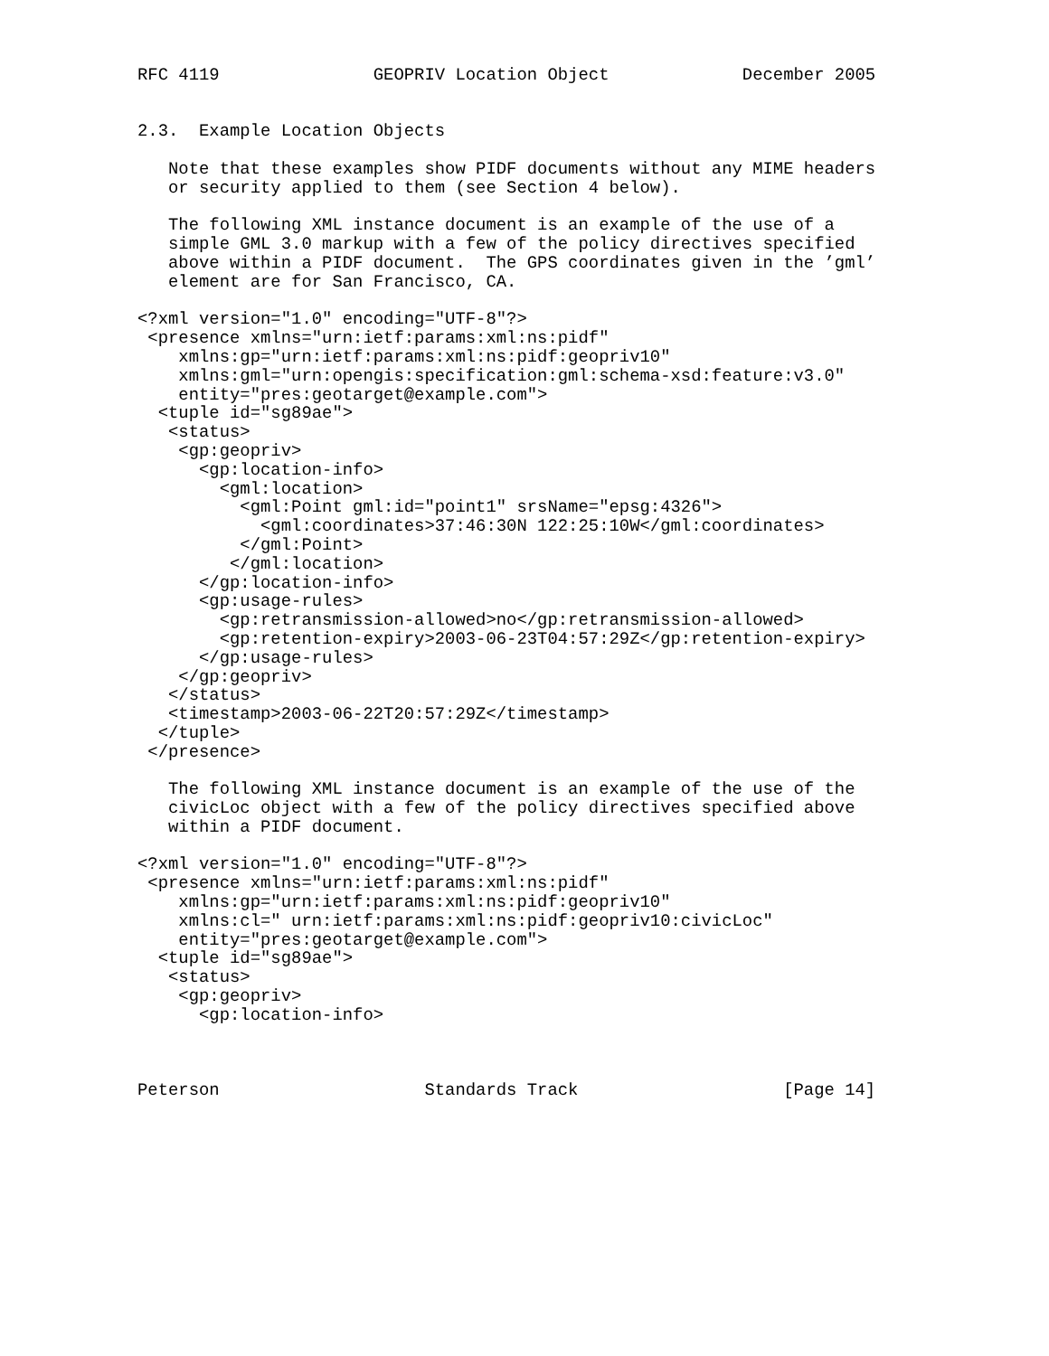RFC 4119               GEOPRIV Location Object             December 2005


2.3.  Example Location Objects

   Note that these examples show PIDF documents without any MIME headers
   or security applied to them (see Section 4 below).

   The following XML instance document is an example of the use of a
   simple GML 3.0 markup with a few of the policy directives specified
   above within a PIDF document.  The GPS coordinates given in the ’gml’
   element are for San Francisco, CA.

<?xml version="1.0" encoding="UTF-8"?>
 <presence xmlns="urn:ietf:params:xml:ns:pidf"
    xmlns:gp="urn:ietf:params:xml:ns:pidf:geopriv10"
    xmlns:gml="urn:opengis:specification:gml:schema-xsd:feature:v3.0"
    entity="pres:geotarget@example.com">
  <tuple id="sg89ae">
   <status>
    <gp:geopriv>
      <gp:location-info>
        <gml:location>
          <gml:Point gml:id="point1" srsName="epsg:4326">
            <gml:coordinates>37:46:30N 122:25:10W</gml:coordinates>
          </gml:Point>
         </gml:location>
      </gp:location-info>
      <gp:usage-rules>
        <gp:retransmission-allowed>no</gp:retransmission-allowed>
        <gp:retention-expiry>2003-06-23T04:57:29Z</gp:retention-expiry>
      </gp:usage-rules>
    </gp:geopriv>
   </status>
   <timestamp>2003-06-22T20:57:29Z</timestamp>
  </tuple>
 </presence>

   The following XML instance document is an example of the use of the
   civicLoc object with a few of the policy directives specified above
   within a PIDF document.

<?xml version="1.0" encoding="UTF-8"?>
 <presence xmlns="urn:ietf:params:xml:ns:pidf"
    xmlns:gp="urn:ietf:params:xml:ns:pidf:geopriv10"
    xmlns:cl=" urn:ietf:params:xml:ns:pidf:geopriv10:civicLoc"
    entity="pres:geotarget@example.com">
  <tuple id="sg89ae">
   <status>
    <gp:geopriv>
      <gp:location-info>



Peterson                    Standards Track                    [Page 14]